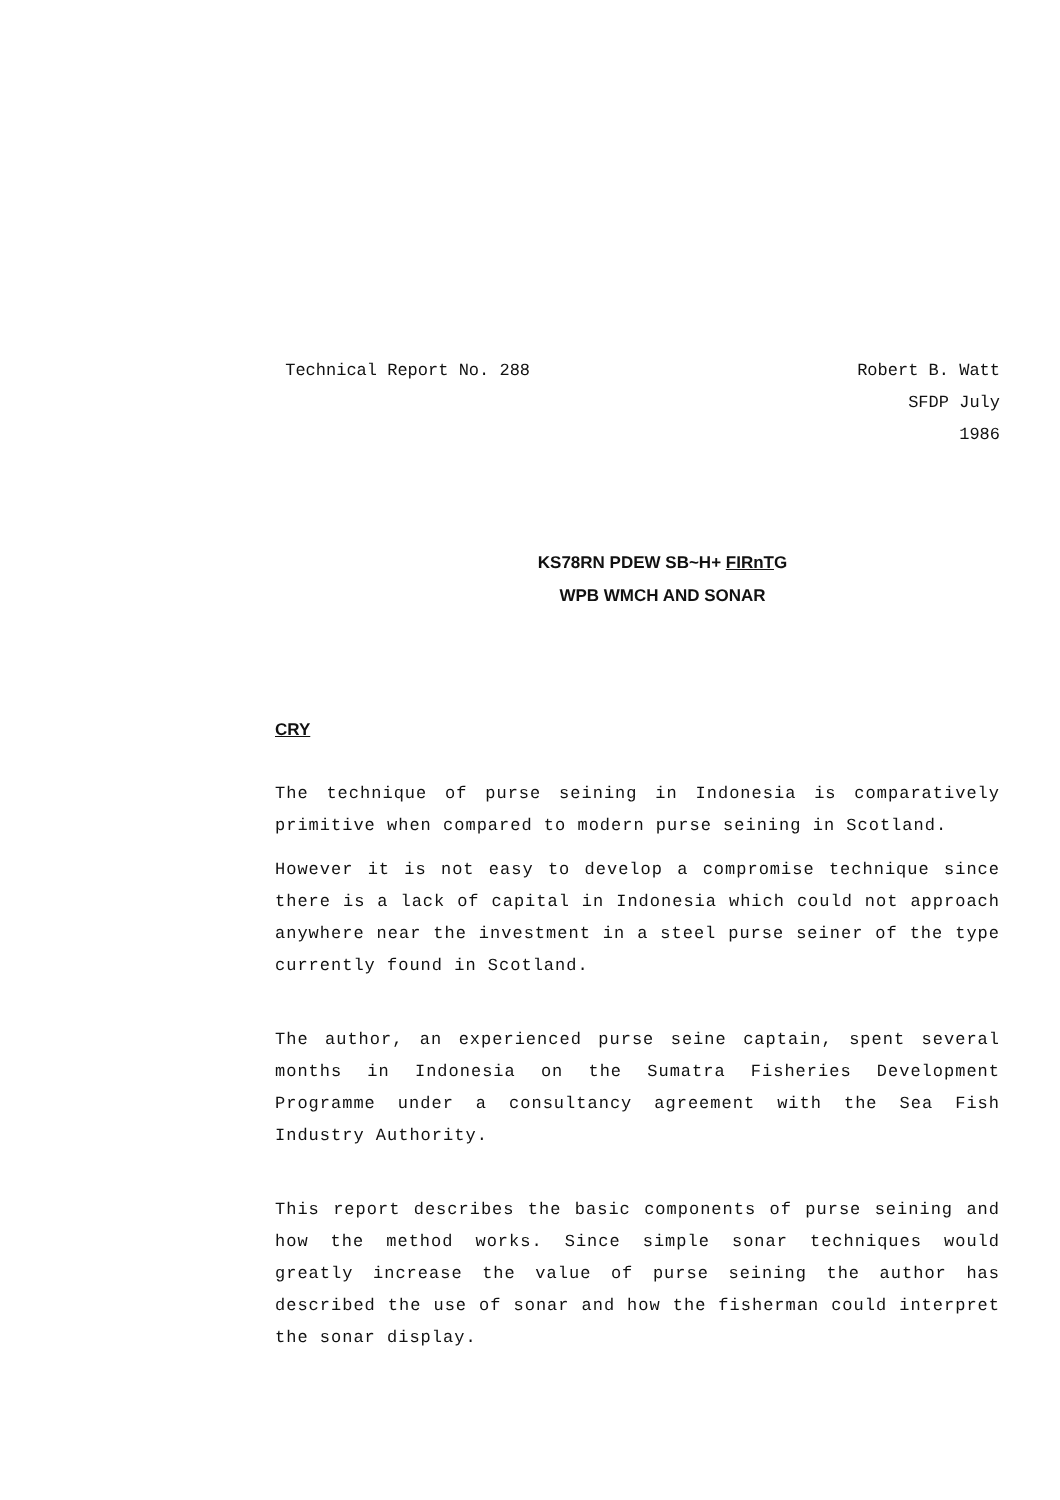Technical Report No. 288 Robert B. Watt
SFDP July
1986
KS78RN PDEW SB~H+ FIRnTG
WPB WMCH AND SONAR
CRY
The technique of purse seining in Indonesia is comparatively primitive when compared to modern purse seining in Scotland.
However it is not easy to develop a compromise technique since there is a lack of capital in Indonesia which could not approach anywhere near the investment in a steel purse seiner of the type currently found in Scotland.
The author, an experienced purse seine captain, spent several months in Indonesia on the Sumatra Fisheries Development Programme under a consultancy agreement with the Sea Fish Industry Authority.
This report describes the basic components of purse seining and how the method works. Since simple sonar techniques would greatly increase the value of purse seining the author has described the use of sonar and how the fisherman could interpret the sonar display.